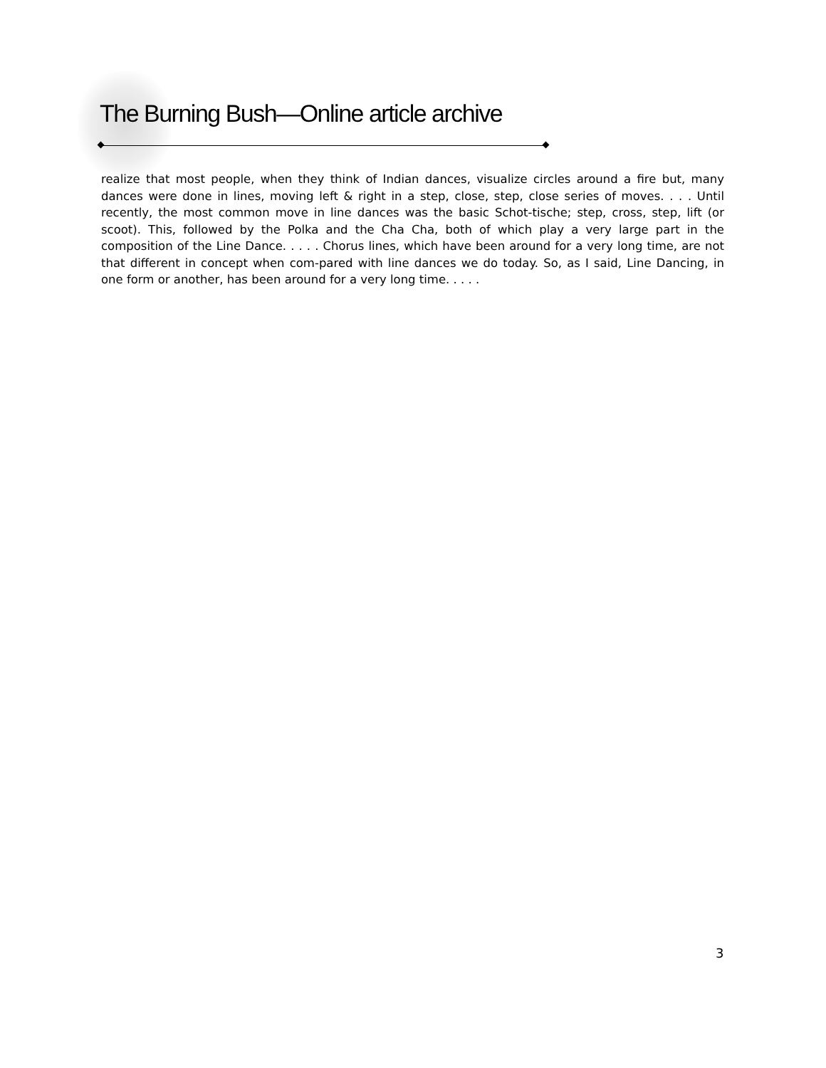The Burning Bush—Online article archive
realize that most people, when they think of Indian dances, visualize circles around a fire but, many dances were done in lines, moving left & right in a step, close, step, close series of moves. . . . Until recently, the most common move in line dances was the basic Schot-tische; step, cross, step, lift (or scoot). This, followed by the Polka and the Cha Cha, both of which play a very large part in the composition of the Line Dance. . . . . Chorus lines, which have been around for a very long time, are not that different in concept when com-pared with line dances we do today. So, as I said, Line Dancing, in one form or another, has been around for a very long time. . . . .
3